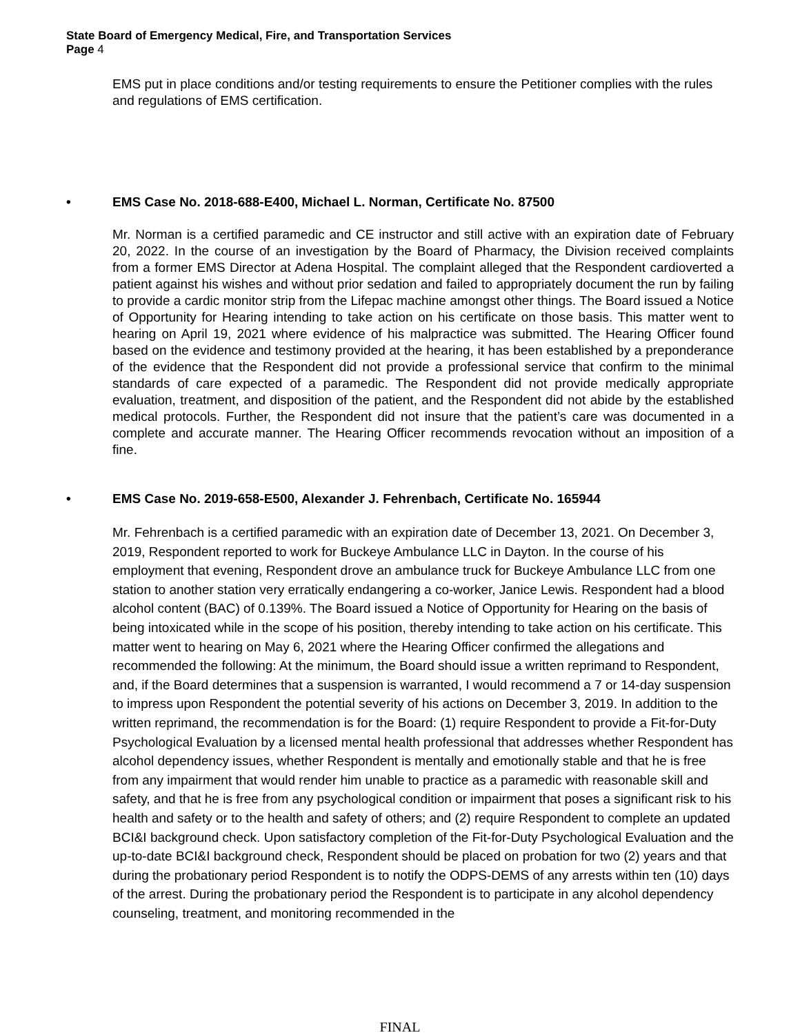State Board of Emergency Medical, Fire, and Transportation Services
Page 4
EMS put in place conditions and/or testing requirements to ensure the Petitioner complies with the rules and regulations of EMS certification.
• EMS Case No. 2018-688-E400, Michael L. Norman, Certificate No. 87500
Mr. Norman is a certified paramedic and CE instructor and still active with an expiration date of February 20, 2022. In the course of an investigation by the Board of Pharmacy, the Division received complaints from a former EMS Director at Adena Hospital. The complaint alleged that the Respondent cardioverted a patient against his wishes and without prior sedation and failed to appropriately document the run by failing to provide a cardic monitor strip from the Lifepac machine amongst other things. The Board issued a Notice of Opportunity for Hearing intending to take action on his certificate on those basis. This matter went to hearing on April 19, 2021 where evidence of his malpractice was submitted. The Hearing Officer found based on the evidence and testimony provided at the hearing, it has been established by a preponderance of the evidence that the Respondent did not provide a professional service that confirm to the minimal standards of care expected of a paramedic. The Respondent did not provide medically appropriate evaluation, treatment, and disposition of the patient, and the Respondent did not abide by the established medical protocols. Further, the Respondent did not insure that the patient’s care was documented in a complete and accurate manner. The Hearing Officer recommends revocation without an imposition of a fine.
• EMS Case No. 2019-658-E500, Alexander J. Fehrenbach, Certificate No. 165944
Mr. Fehrenbach is a certified paramedic with an expiration date of December 13, 2021. On December 3, 2019, Respondent reported to work for Buckeye Ambulance LLC in Dayton. In the course of his employment that evening, Respondent drove an ambulance truck for Buckeye Ambulance LLC from one station to another station very erratically endangering a co-worker, Janice Lewis. Respondent had a blood alcohol content (BAC) of 0.139%. The Board issued a Notice of Opportunity for Hearing on the basis of being intoxicated while in the scope of his position, thereby intending to take action on his certificate. This matter went to hearing on May 6, 2021 where the Hearing Officer confirmed the allegations and recommended the following: At the minimum, the Board should issue a written reprimand to Respondent, and, if the Board determines that a suspension is warranted, I would recommend a 7 or 14-day suspension to impress upon Respondent the potential severity of his actions on December 3, 2019. In addition to the written reprimand, the recommendation is for the Board: (1) require Respondent to provide a Fit-for-Duty Psychological Evaluation by a licensed mental health professional that addresses whether Respondent has alcohol dependency issues, whether Respondent is mentally and emotionally stable and that he is free from any impairment that would render him unable to practice as a paramedic with reasonable skill and safety, and that he is free from any psychological condition or impairment that poses a significant risk to his health and safety or to the health and safety of others; and (2) require Respondent to complete an updated BCI&I background check. Upon satisfactory completion of the Fit-for-Duty Psychological Evaluation and the up-to-date BCI&I background check, Respondent should be placed on probation for two (2) years and that during the probationary period Respondent is to notify the ODPS-DEMS of any arrests within ten (10) days of the arrest. During the probationary period the Respondent is to participate in any alcohol dependency counseling, treatment, and monitoring recommended in the
FINAL